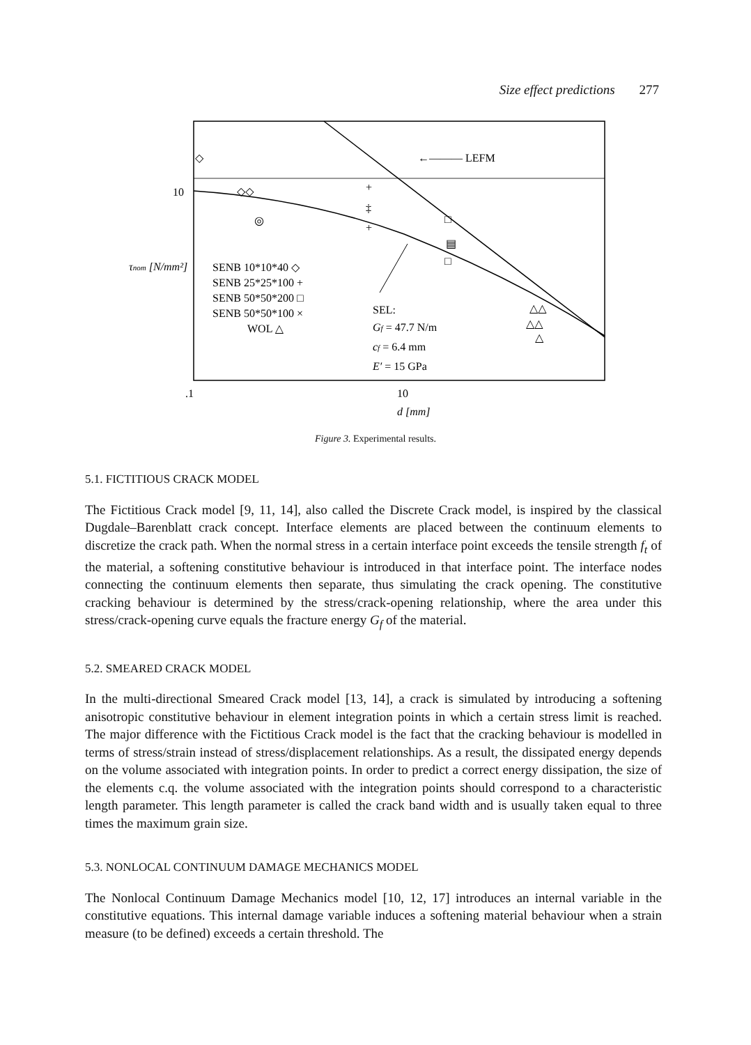Size effect predictions 277
←——— LEFM
◇
◇◇
◎
+
‡
+
□
▤
□
△△
△△
△
SENB 10*10*40 ◇
SENB 25*25*100 +
SENB 50*50*200 □
SENB 50*50*100 ×
WOL △
SEL:
Gf = 47.7 N/m
cf = 6.4 mm
E′ = 15 GPa
10
τnom [N/mm²]
.1
10
d [mm]
Figure 3. Experimental results.
5.1. FICTITIOUS CRACK MODEL
The Fictitious Crack model [9, 11, 14], also called the Discrete Crack model, is inspired by the classical Dugdale–Barenblatt crack concept. Interface elements are placed between the continuum elements to discretize the crack path. When the normal stress in a certain interface point exceeds the tensile strength f<sub>t</sub> of the material, a softening constitutive behaviour is introduced in that interface point. The interface nodes connecting the continuum elements then separate, thus simulating the crack opening. The constitutive cracking behaviour is determined by the stress/crack-opening relationship, where the area under this stress/crack-opening curve equals the fracture energy G<sub>f</sub> of the material.
5.2. SMEARED CRACK MODEL
In the multi-directional Smeared Crack model [13, 14], a crack is simulated by introducing a softening anisotropic constitutive behaviour in element integration points in which a certain stress limit is reached. The major difference with the Fictitious Crack model is the fact that the cracking behaviour is modelled in terms of stress/strain instead of stress/displacement relationships. As a result, the dissipated energy depends on the volume associated with integration points. In order to predict a correct energy dissipation, the size of the elements c.q. the volume associated with the integration points should correspond to a characteristic length parameter. This length parameter is called the crack band width and is usually taken equal to three times the maximum grain size.
5.3. NONLOCAL CONTINUUM DAMAGE MECHANICS MODEL
The Nonlocal Continuum Damage Mechanics model [10, 12, 17] introduces an internal variable in the constitutive equations. This internal damage variable induces a softening material behaviour when a strain measure (to be defined) exceeds a certain threshold. The